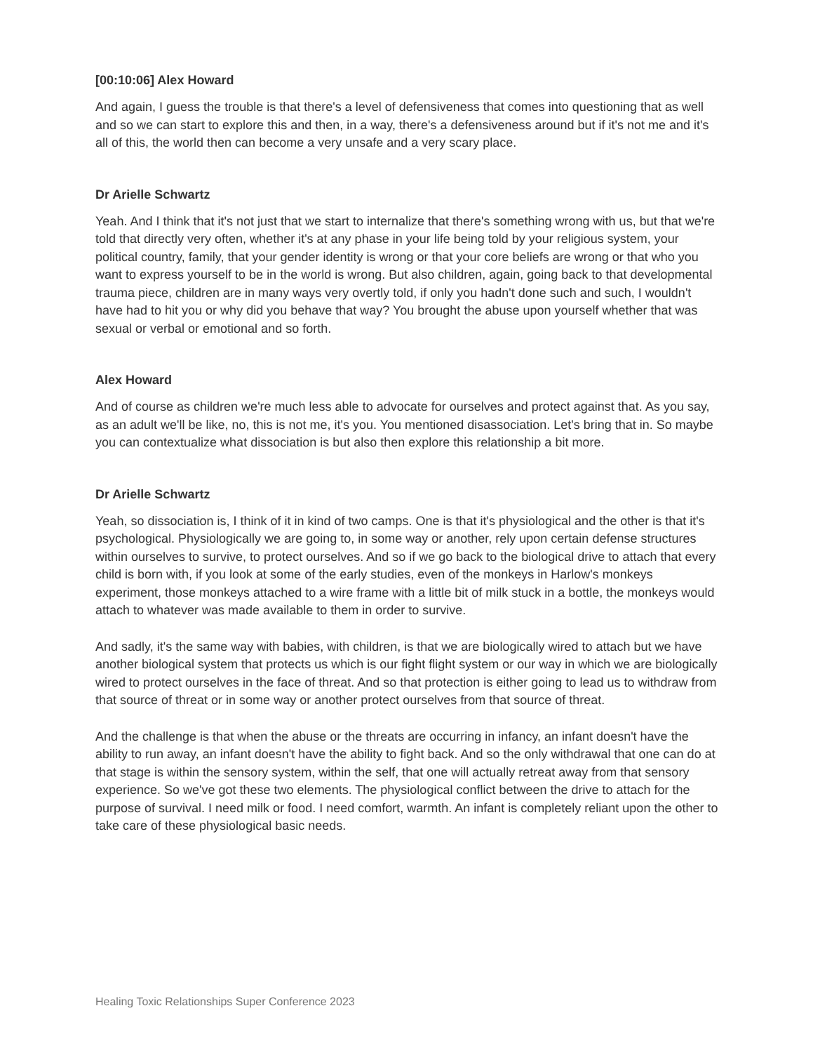[00:10:06] Alex Howard
And again, I guess the trouble is that there's a level of defensiveness that comes into questioning that as well and so we can start to explore this and then, in a way, there's a defensiveness around but if it's not me and it's all of this, the world then can become a very unsafe and a very scary place.
Dr Arielle Schwartz
Yeah. And I think that it's not just that we start to internalize that there's something wrong with us, but that we're told that directly very often, whether it's at any phase in your life being told by your religious system, your political country, family, that your gender identity is wrong or that your core beliefs are wrong or that who you want to express yourself to be in the world is wrong. But also children, again, going back to that developmental trauma piece, children are in many ways very overtly told, if only you hadn't done such and such, I wouldn't have had to hit you or why did you behave that way? You brought the abuse upon yourself whether that was sexual or verbal or emotional and so forth.
Alex Howard
And of course as children we're much less able to advocate for ourselves and protect against that. As you say, as an adult we'll be like, no, this is not me, it's you. You mentioned disassociation. Let's bring that in. So maybe you can contextualize what dissociation is but also then explore this relationship a bit more.
Dr Arielle Schwartz
Yeah, so dissociation is, I think of it in kind of two camps. One is that it's physiological and the other is that it's psychological. Physiologically we are going to, in some way or another, rely upon certain defense structures within ourselves to survive, to protect ourselves. And so if we go back to the biological drive to attach that every child is born with, if you look at some of the early studies, even of the monkeys in Harlow's monkeys experiment, those monkeys attached to a wire frame with a little bit of milk stuck in a bottle, the monkeys would attach to whatever was made available to them in order to survive.
And sadly, it's the same way with babies, with children, is that we are biologically wired to attach but we have another biological system that protects us which is our fight flight system or our way in which we are biologically wired to protect ourselves in the face of threat. And so that protection is either going to lead us to withdraw from that source of threat or in some way or another protect ourselves from that source of threat.
And the challenge is that when the abuse or the threats are occurring in infancy, an infant doesn't have the ability to run away, an infant doesn't have the ability to fight back. And so the only withdrawal that one can do at that stage is within the sensory system, within the self, that one will actually retreat away from that sensory experience. So we've got these two elements. The physiological conflict between the drive to attach for the purpose of survival. I need milk or food. I need comfort, warmth. An infant is completely reliant upon the other to take care of these physiological basic needs.
Healing Toxic Relationships Super Conference 2023